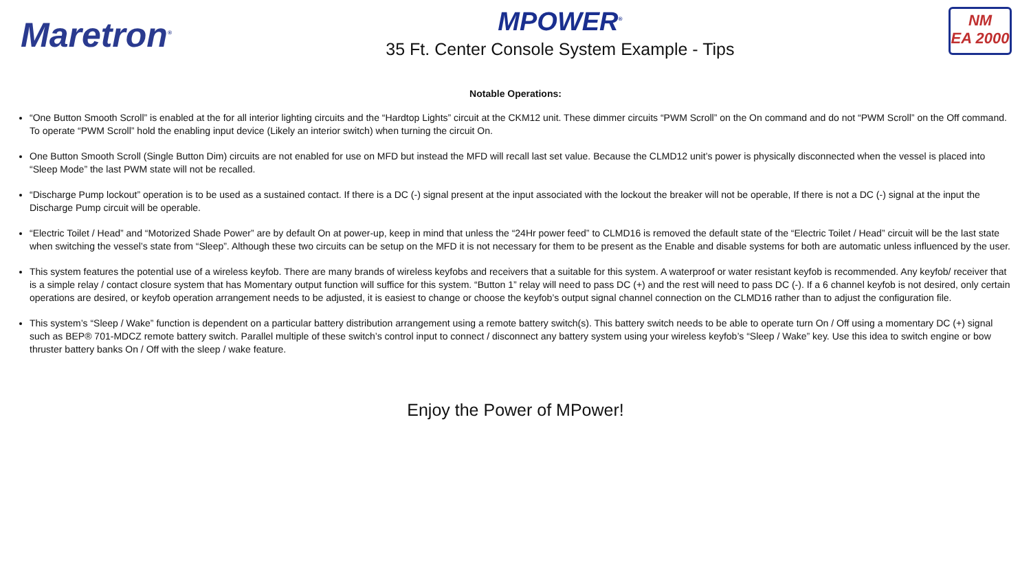Maretron<sup>®</sup>
MPOWER<sup>®</sup>
35 Ft. Center Console System Example - Tips
NM
EA 2000
Notable Operations:
“One Button Smooth Scroll” is enabled at the for all interior lighting circuits and the “Hardtop Lights” circuit at the CKM12 unit. These dimmer circuits “PWM Scroll” on the On command and do not “PWM Scroll” on the Off command. To operate “PWM Scroll” hold the enabling input device (Likely an interior switch) when turning the circuit On.
One Button Smooth Scroll (Single Button Dim) circuits are not enabled for use on MFD but instead the MFD will recall last set value. Because the CLMD12 unit’s power is physically disconnected when the vessel is placed into “Sleep Mode” the last PWM state will not be recalled.
“Discharge Pump lockout” operation is to be used as a sustained contact. If there is a DC (-) signal present at the input associated with the lockout the breaker will not be operable, If there is not a DC (-) signal at the input the Discharge Pump circuit will be operable.
“Electric Toilet / Head” and “Motorized Shade Power” are by default On at power-up, keep in mind that unless the “24Hr power feed” to CLMD16 is removed the default state of the “Electric Toilet / Head” circuit will be the last state when switching the vessel’s state from “Sleep”. Although these two circuits can be setup on the MFD it is not necessary for them to be present as the Enable and disable systems for both are automatic unless influenced by the user.
This system features the potential use of a wireless keyfob. There are many brands of wireless keyfobs and receivers that a suitable for this system. A waterproof or water resistant keyfob is recommended. Any keyfob/ receiver that is a simple relay / contact closure system that has Momentary output function will suffice for this system. “Button 1” relay will need to pass DC (+) and the rest will need to pass DC (-). If a 6 channel keyfob is not desired, only certain operations are desired, or keyfob operation arrangement needs to be adjusted, it is easiest to change or choose the keyfob’s output signal channel connection on the CLMD16 rather than to adjust the configuration file.
This system’s “Sleep / Wake” function is dependent on a particular battery distribution arrangement using a remote battery switch(s). This battery switch needs to be able to operate turn On / Off using a momentary DC (+) signal such as BEP® 701-MDCZ remote battery switch. Parallel multiple of these switch’s control input to connect / disconnect any battery system using your wireless keyfob’s “Sleep / Wake” key. Use this idea to switch engine or bow thruster battery banks On / Off with the sleep / wake feature.
Enjoy the Power of MPower!